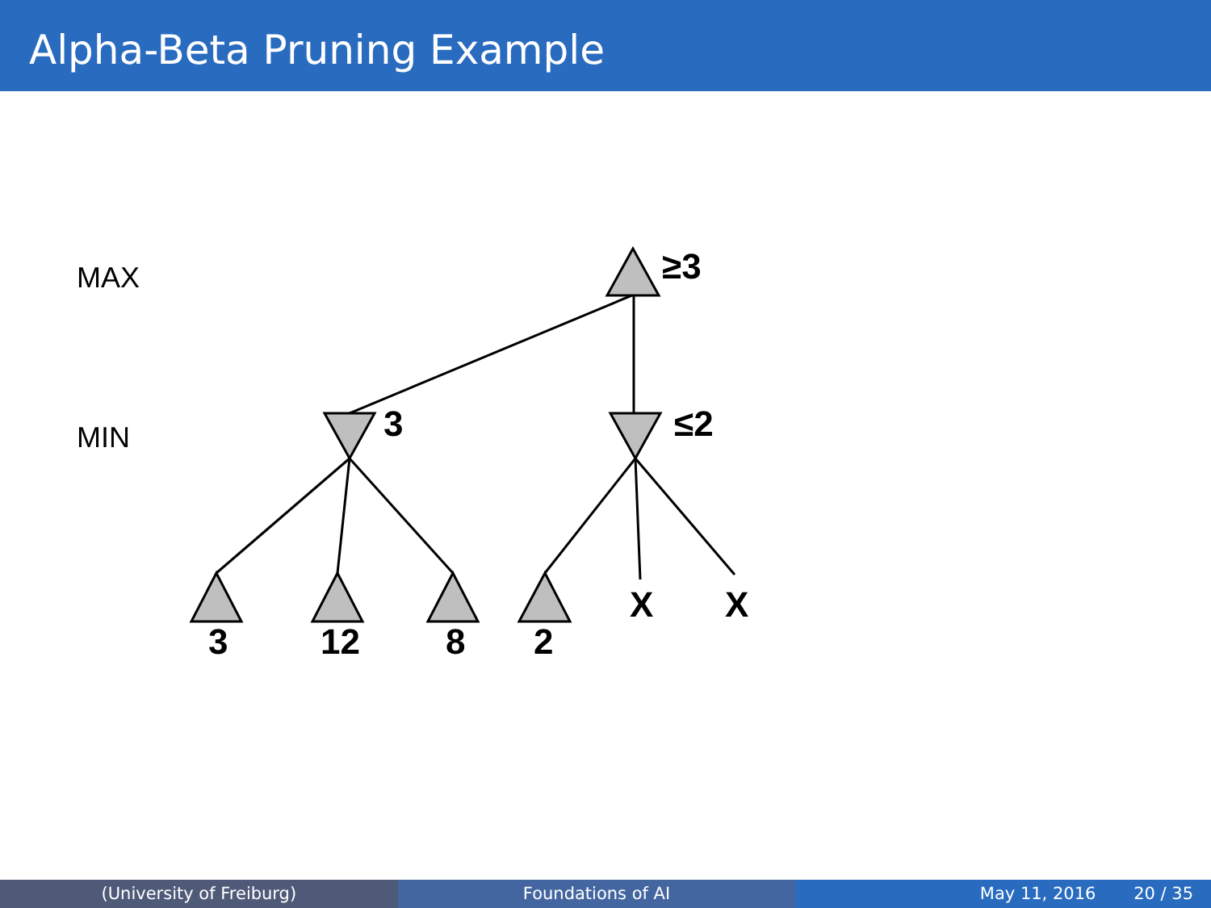Alpha-Beta Pruning Example
MAX
MIN
≥3
3
≤2
3
12
8
2
X
X
(University of Freiburg) Foundations of AI May 11, 2016 20 / 35